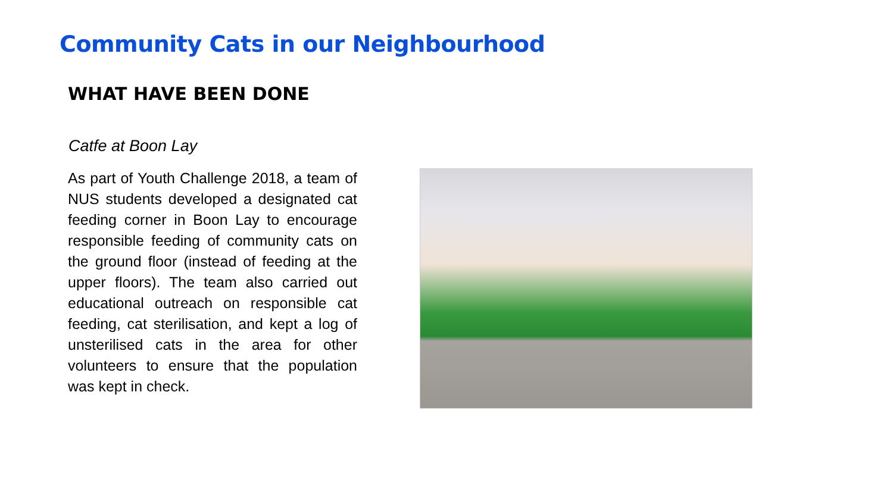Community Cats in our Neighbourhood
WHAT HAVE BEEN DONE
Catfe at Boon Lay
As part of Youth Challenge 2018, a team of NUS students developed a designated cat feeding corner in Boon Lay to encourage responsible feeding of community cats on the ground floor (instead of feeding at the upper floors). The team also carried out educational outreach on responsible cat feeding, cat sterilisation, and kept a log of unsterilised cats in the area for other volunteers to ensure that the population was kept in check.